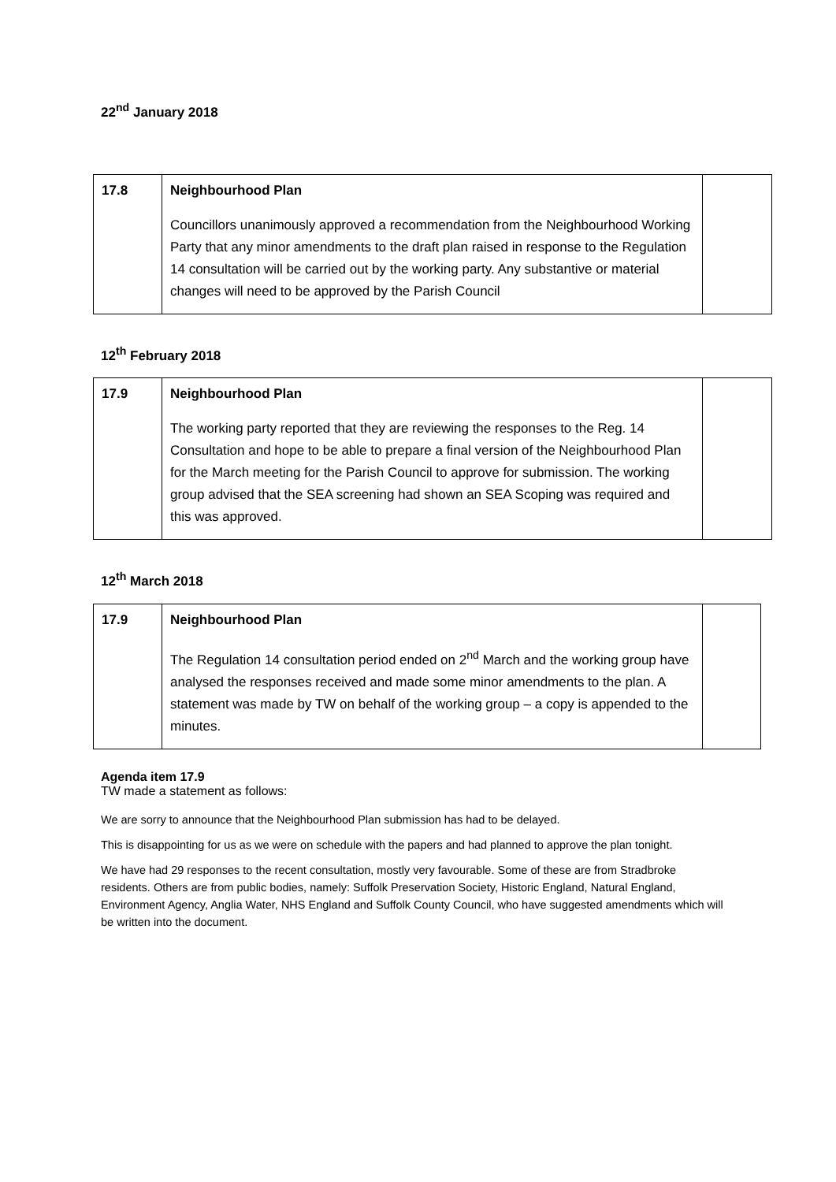22<sup>nd</sup> January 2018
| 17.8 | Neighbourhood Plan Councillors unanimously approved a recommendation from the Neighbourhood Working Party that any minor amendments to the draft plan raised in response to the Regulation 14 consultation will be carried out by the working party. Any substantive or material changes will need to be approved by the Parish Council | |
12<sup>th</sup> February 2018
| 17.9 | Neighbourhood Plan The working party reported that they are reviewing the responses to the Reg. 14 Consultation and hope to be able to prepare a final version of the Neighbourhood Plan for the March meeting for the Parish Council to approve for submission. The working group advised that the SEA screening had shown an SEA Scoping was required and this was approved. | |
12<sup>th</sup> March 2018
| 17.9 | Neighbourhood Plan The Regulation 14 consultation period ended on 2<sup>nd</sup> March and the working group have analysed the responses received and made some minor amendments to the plan. A statement was made by TW on behalf of the working group – a copy is appended to the minutes. | |
Agenda item 17.9
TW made a statement as follows:
We are sorry to announce that the Neighbourhood Plan submission has had to be delayed.
This is disappointing for us as we were on schedule with the papers and had planned to approve the plan tonight.
We have had 29 responses to the recent consultation, mostly very favourable. Some of these are from Stradbroke residents. Others are from public bodies, namely: Suffolk Preservation Society, Historic England, Natural England, Environment Agency, Anglia Water, NHS England and Suffolk County Council, who have suggested amendments which will be written into the document.